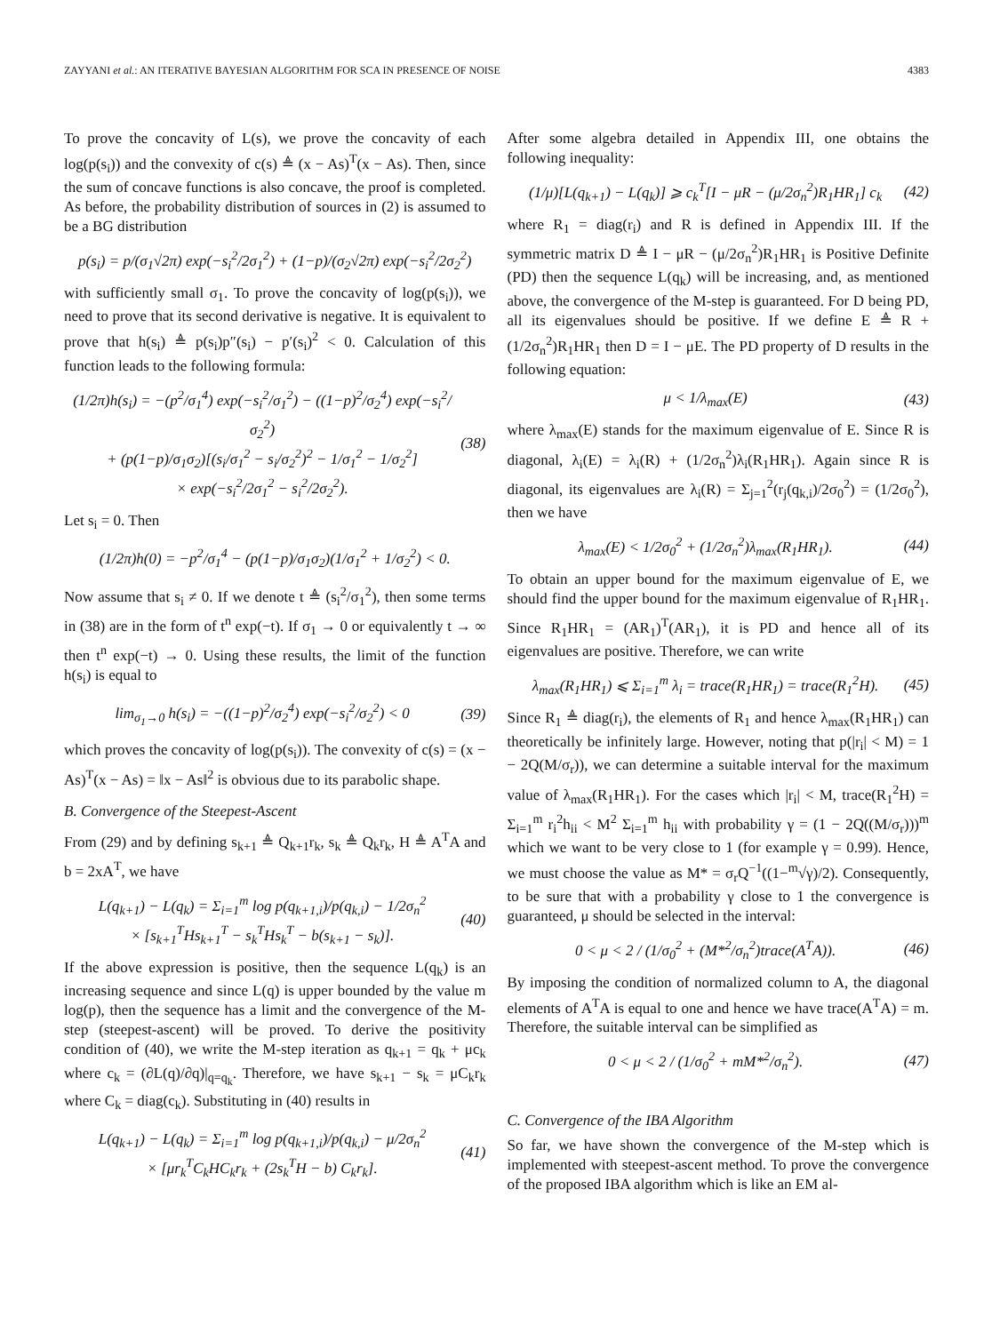ZAYYANI et al.: AN ITERATIVE BAYESIAN ALGORITHM FOR SCA IN PRESENCE OF NOISE 4383
To prove the concavity of L(s), we prove the concavity of each log(p(s<sub>i</sub>)) and the convexity of c(s) ≜ (x − As)<sup>T</sup>(x − As). Then, since the sum of concave functions is also concave, the proof is completed. As before, the probability distribution of sources in (2) is assumed to be a BG distribution
p(s<sub>i</sub>) = p/(σ<sub>1</sub>√2π) exp(−s<sub>i</sub><sup>2</sup>/2σ<sub>1</sub><sup>2</sup>) + (1−p)/(σ<sub>2</sub>√2π) exp(−s<sub>i</sub><sup>2</sup>/2σ<sub>2</sub><sup>2</sup>)
with sufficiently small σ<sub>1</sub>. To prove the concavity of log(p(s<sub>i</sub>)), we need to prove that its second derivative is negative. It is equivalent to prove that h(s<sub>i</sub>) ≜ p(s<sub>i</sub>)p″(s<sub>i</sub>) − p′(s<sub>i</sub>)<sup>2</sup> < 0. Calculation of this function leads to the following formula:
(1/2π)h(s<sub>i</sub>) = −(p<sup>2</sup>/σ<sub>1</sub><sup>4</sup>) exp(−s<sub>i</sub><sup>2</sup>/σ<sub>1</sub><sup>2</sup>) − ((1−p)<sup>2</sup>/σ<sub>2</sub><sup>4</sup>) exp(−s<sub>i</sub><sup>2</sup>/σ<sub>2</sub><sup>2</sup>)
+ (p(1−p)/σ<sub>1</sub>σ<sub>2</sub>)[(s<sub>i</sub>/σ<sub>1</sub><sup>2</sup> − s<sub>i</sub>/σ<sub>2</sub><sup>2</sup>)<sup>2</sup> − 1/σ<sub>1</sub><sup>2</sup> − 1/σ<sub>2</sub><sup>2</sup>]
× exp(−s<sub>i</sub><sup>2</sup>/2σ<sub>1</sub><sup>2</sup> − s<sub>i</sub><sup>2</sup>/2σ<sub>2</sub><sup>2</sup>). (38)
Let s<sub>i</sub> = 0. Then
(1/2π)h(0) = −p<sup>2</sup>/σ<sub>1</sub><sup>4</sup> − (p(1−p)/σ<sub>1</sub>σ<sub>2</sub>)(1/σ<sub>1</sub><sup>2</sup> + 1/σ<sub>2</sub><sup>2</sup>) < 0.
Now assume that s<sub>i</sub> ≠ 0. If we denote t ≜ (s<sub>i</sub><sup>2</sup>/σ<sub>1</sub><sup>2</sup>), then some terms in (38) are in the form of t<sup>n</sup> exp(−t). If σ<sub>1</sub> → 0 or equivalently t → ∞ then t<sup>n</sup> exp(−t) → 0. Using these results, the limit of the function h(s<sub>i</sub>) is equal to
lim<sub>σ<sub>1</sub>→0</sub> h(s<sub>i</sub>) = −((1−p)<sup>2</sup>/σ<sub>2</sub><sup>4</sup>) exp(−s<sub>i</sub><sup>2</sup>/σ<sub>2</sub><sup>2</sup>) < 0 (39)
which proves the concavity of log(p(s<sub>i</sub>)). The convexity of c(s) = (x − As)<sup>T</sup>(x − As) = ‖x − As‖<sup>2</sup> is obvious due to its parabolic shape.
B. Convergence of the Steepest-Ascent
From (29) and by defining s<sub>k+1</sub> ≜ Q<sub>k+1</sub>r<sub>k</sub>, s<sub>k</sub> ≜ Q<sub>k</sub>r<sub>k</sub>, H ≜ A<sup>T</sup>A and b = 2xA<sup>T</sup>, we have
L(q<sub>k+1</sub>) − L(q<sub>k</sub>) = Σ<sub>i=1</sub><sup>m</sup> log p(q<sub>k+1,i</sub>)/p(q<sub>k,i</sub>) − 1/2σ<sub>n</sub><sup>2</sup>
× [s<sub>k+1</sub><sup>T</sup>Hs<sub>k+1</sub><sup>T</sup> − s<sub>k</sub><sup>T</sup>Hs<sub>k</sub><sup>T</sup> − b(s<sub>k+1</sub> − s<sub>k</sub>)]. (40)
If the above expression is positive, then the sequence L(q<sub>k</sub>) is an increasing sequence and since L(q) is upper bounded by the value m log(p), then the sequence has a limit and the convergence of the M-step (steepest-ascent) will be proved. To derive the positivity condition of (40), we write the M-step iteration as q<sub>k+1</sub> = q<sub>k</sub> + μc<sub>k</sub> where c<sub>k</sub> = (∂L(q)/∂q)|<sub>q=q<sub>k</sub></sub>. Therefore, we have s<sub>k+1</sub> − s<sub>k</sub> = μC<sub>k</sub>r<sub>k</sub> where C<sub>k</sub> = diag(c<sub>k</sub>). Substituting in (40) results in
L(q<sub>k+1</sub>) − L(q<sub>k</sub>) = Σ<sub>i=1</sub><sup>m</sup> log p(q<sub>k+1,i</sub>)/p(q<sub>k,i</sub>) − μ/2σ<sub>n</sub><sup>2</sup>
× [μr<sub>k</sub><sup>T</sup>C<sub>k</sub>HC<sub>k</sub>r<sub>k</sub> + (2s<sub>k</sub><sup>T</sup>H − b) C<sub>k</sub>r<sub>k</sub>]. (41)
After some algebra detailed in Appendix III, one obtains the following inequality:
(1/μ)[L(q<sub>k+1</sub>) − L(q<sub>k</sub>)] ⩾ c<sub>k</sub><sup>T</sup>[I − μR − (μ/2σ<sub>n</sub><sup>2</sup>)R<sub>1</sub>HR<sub>1</sub>] c<sub>k</sub> (42)
where R<sub>1</sub> = diag(r<sub>i</sub>) and R is defined in Appendix III. If the symmetric matrix D ≜ I − μR − (μ/2σ<sub>n</sub><sup>2</sup>)R<sub>1</sub>HR<sub>1</sub> is Positive Definite (PD) then the sequence L(q<sub>k</sub>) will be increasing, and, as mentioned above, the convergence of the M-step is guaranteed. For D being PD, all its eigenvalues should be positive. If we define E ≜ R + (1/2σ<sub>n</sub><sup>2</sup>)R<sub>1</sub>HR<sub>1</sub> then D = I − μE. The PD property of D results in the following equation:
μ < 1/λ<sub>max</sub>(E) (43)
where λ<sub>max</sub>(E) stands for the maximum eigenvalue of E. Since R is diagonal, λ<sub>i</sub>(E) = λ<sub>i</sub>(R) + (1/2σ<sub>n</sub><sup>2</sup>)λ<sub>i</sub>(R<sub>1</sub>HR<sub>1</sub>). Again since R is diagonal, its eigenvalues are λ<sub>i</sub>(R) = Σ<sub>j=1</sub><sup>2</sup>(r<sub>j</sub>(q<sub>k,i</sub>)/2σ<sub>0</sub><sup>2</sup>) = (1/2σ<sub>0</sub><sup>2</sup>), then we have
λ<sub>max</sub>(E) < 1/2σ<sub>0</sub><sup>2</sup> + (1/2σ<sub>n</sub><sup>2</sup>)λ<sub>max</sub>(R<sub>1</sub>HR<sub>1</sub>). (44)
To obtain an upper bound for the maximum eigenvalue of E, we should find the upper bound for the maximum eigenvalue of R<sub>1</sub>HR<sub>1</sub>. Since R<sub>1</sub>HR<sub>1</sub> = (AR<sub>1</sub>)<sup>T</sup>(AR<sub>1</sub>), it is PD and hence all of its eigenvalues are positive. Therefore, we can write
λ<sub>max</sub>(R<sub>1</sub>HR<sub>1</sub>) ⩽ Σ<sub>i=1</sub><sup>m</sup> λ<sub>i</sub> = trace(R<sub>1</sub>HR<sub>1</sub>) = trace(R<sub>1</sub><sup>2</sup>H). (45)
Since R<sub>1</sub> ≜ diag(r<sub>i</sub>), the elements of R<sub>1</sub> and hence λ<sub>max</sub>(R<sub>1</sub>HR<sub>1</sub>) can theoretically be infinitely large. However, noting that p(|r<sub>i</sub>| < M) = 1 − 2Q(M/σ<sub>r</sub>)), we can determine a suitable interval for the maximum value of λ<sub>max</sub>(R<sub>1</sub>HR<sub>1</sub>). For the cases which |r<sub>i</sub>| < M, trace(R<sub>1</sub><sup>2</sup>H) = Σ<sub>i=1</sub><sup>m</sup> r<sub>i</sub><sup>2</sup>h<sub>ii</sub> < M<sup>2</sup> Σ<sub>i=1</sub><sup>m</sup> h<sub>ii</sub> with probability γ = (1 − 2Q((M/σ<sub>r</sub>)))<sup>m</sup> which we want to be very close to 1 (for example γ = 0.99). Hence, we must choose the value as M* = σ<sub>r</sub>Q<sup>−1</sup>((1−<sup>m</sup>√γ)/2). Consequently, to be sure that with a probability γ close to 1 the convergence is guaranteed, μ should be selected in the interval:
0 < μ < 2 / (1/σ<sub>0</sub><sup>2</sup> + (M*<sup>2</sup>/σ<sub>n</sub><sup>2</sup>)trace(A<sup>T</sup>A)). (46)
By imposing the condition of normalized column to A, the diagonal elements of A<sup>T</sup>A is equal to one and hence we have trace(A<sup>T</sup>A) = m. Therefore, the suitable interval can be simplified as
0 < μ < 2 / (1/σ<sub>0</sub><sup>2</sup> + mM*<sup>2</sup>/σ<sub>n</sub><sup>2</sup>). (47)
C. Convergence of the IBA Algorithm
So far, we have shown the convergence of the M-step which is implemented with steepest-ascent method. To prove the convergence of the proposed IBA algorithm which is like an EM al-